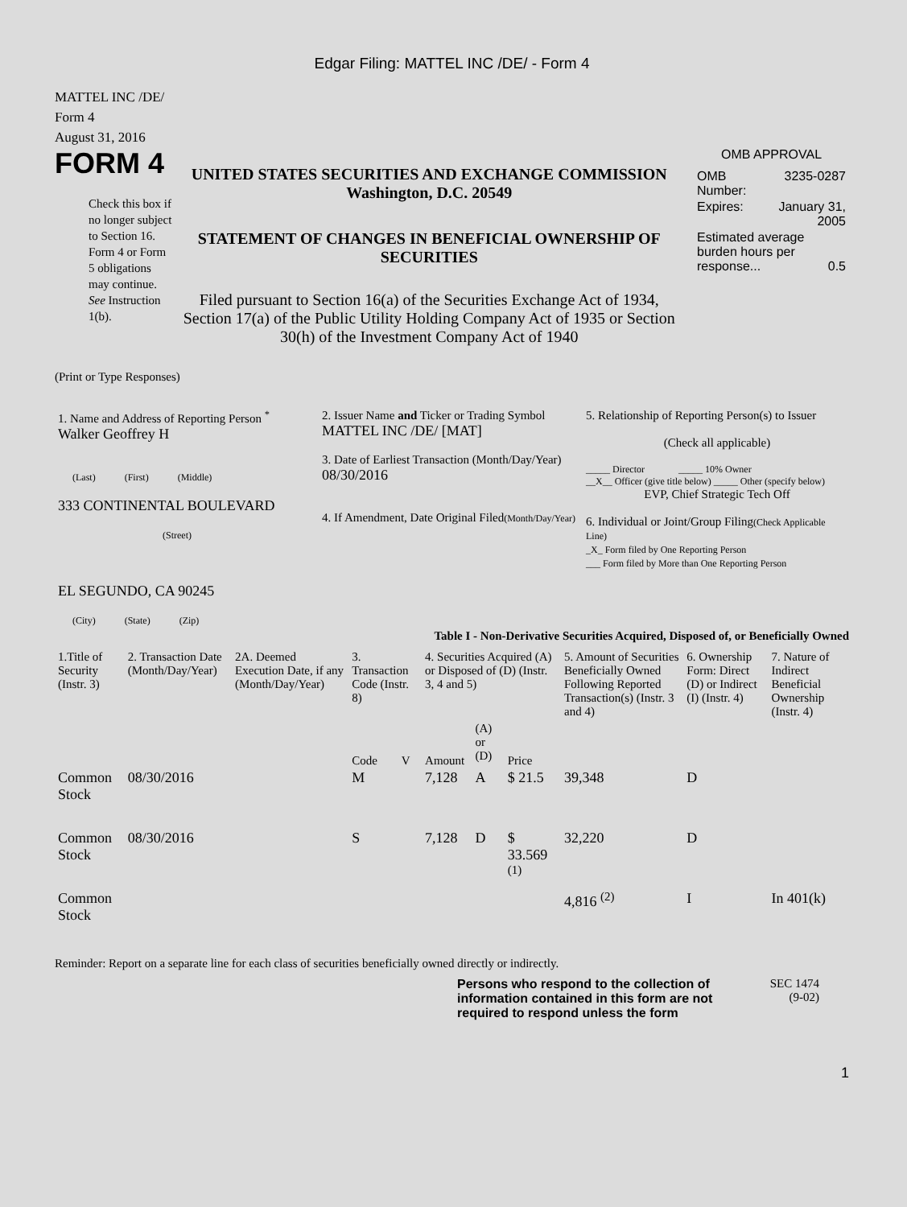Edgar Filing: MATTEL INC /DE/ - Form 4
MATTEL INC /DE/
Form 4
August 31, 2016
FORM 4
Check this box if no longer subject to Section 16. Form 4 or Form 5 obligations may continue. See Instruction 1(b).
UNITED STATES SECURITIES AND EXCHANGE COMMISSION
Washington, D.C. 20549
STATEMENT OF CHANGES IN BENEFICIAL OWNERSHIP OF SECURITIES
Filed pursuant to Section 16(a) of the Securities Exchange Act of 1934, Section 17(a) of the Public Utility Holding Company Act of 1935 or Section 30(h) of the Investment Company Act of 1940
OMB APPROVAL
| OMB Number: | 3235-0287 |
| Expires: | January 31, 2005 |
| Estimated average burden hours per response... 0.5 | |
(Print or Type Responses)
| 1. Name and Address of Reporting Person <sup>*</sup> Walker Geoffrey H (Last) (First) (Middle) 333 CONTINENTAL BOULEVARD (Street) EL SEGUNDO, CA 90245 (City) (State) (Zip) | 2. Issuer Name and Ticker or Trading Symbol MATTEL INC /DE/ [MAT] 3. Date of Earliest Transaction (Month/Day/Year) 08/30/2016 4. If Amendment, Date Original Filed (Month/Day/Year) | 5. Relationship of Reporting Person(s) to Issuer (Check all applicable) _____ Director _____ 10% Owner __X__ Officer (give title below) _____ Other (specify below) EVP, Chief Strategic Tech Off 6. Individual or Joint/Group Filing (Check Applicable Line) _X_ Form filed by One Reporting Person ___ Form filed by More than One Reporting Person |
Table I - Non-Derivative Securities Acquired, Disposed of, or Beneficially Owned
| 1.Title of Security (Instr. 3) | 2. Transaction Date (Month/Day/Year) | 2A. Deemed Execution Date, if any (Month/Day/Year) | 3. Transaction Code (Instr. 8) | | 4. Securities Acquired (A) or Disposed of (D) (Instr. 3, 4 and 5) | | | 5. Amount of Securities Beneficially Owned Following Reported Transaction(s) (Instr. 3 and 4) | 6. Ownership Form: Direct (D) or Indirect (I) (Instr. 4) | 7. Nature of Indirect Beneficial Ownership (Instr. 4) |
| --- | --- | --- | --- | --- | --- | --- | --- | --- | --- | --- |
| | | | Code | V | Amount | (A) or (D) | Price | | | |
| Common Stock | 08/30/2016 | | M | | 7,128 | A | $ 21.5 | 39,348 | D | |
| Common Stock | 08/30/2016 | | S | | 7,128 | D | $ 33.569 <sup>(1)</sup> | 32,220 | D | |
| Common Stock | | | | | | | | 4,816 <sup>(2)</sup> | I | In 401(k) |
Reminder: Report on a separate line for each class of securities beneficially owned directly or indirectly.
Persons who respond to the collection of information contained in this form are not required to respond unless the form
SEC 1474
(9-02)
1